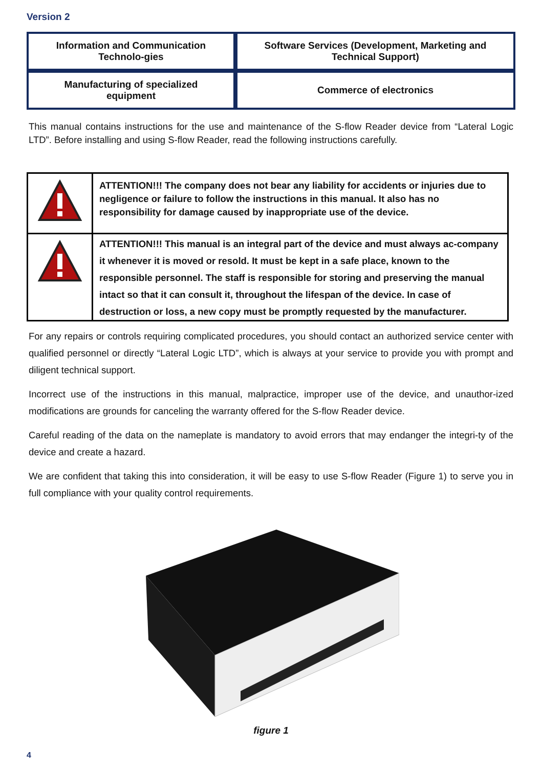Version 2
| Information and Communication Technolo-gies | Software Services (Development, Marketing and Technical Support) |
| Manufacturing of specialized equipment | Commerce of electronics |
This manual contains instructions for the use and maintenance of the S-flow Reader device from “Lateral Logic LTD”. Before installing and using S-flow Reader, read the following instructions carefully.
| | ATTENTION!!! The company does not bear any liability for accidents or injuries due to negligence or failure to follow the instructions in this manual. It also has no responsibility for damage caused by inappropriate use of the device. |
| | ATTENTION!!! This manual is an integral part of the device and must always ac-company it whenever it is moved or resold. It must be kept in a safe place, known to the responsible personnel. The staff is responsible for storing and preserving the manual intact so that it can consult it, throughout the lifespan of the device. In case of destruction or loss, a new copy must be promptly requested by the manufacturer. |
For any repairs or controls requiring complicated procedures, you should contact an authorized service center with qualified personnel or directly “Lateral Logic LTD”, which is always at your service to provide you with prompt and diligent technical support.
Incorrect use of the instructions in this manual, malpractice, improper use of the device, and unauthor-ized modifications are grounds for canceling the warranty offered for the S-flow Reader device.
Careful reading of the data on the nameplate is mandatory to avoid errors that may endanger the integri-ty of the device and create a hazard.
We are confident that taking this into consideration, it will be easy to use S-flow Reader (Figure 1) to serve you in full compliance with your quality control requirements.
figure 1
4